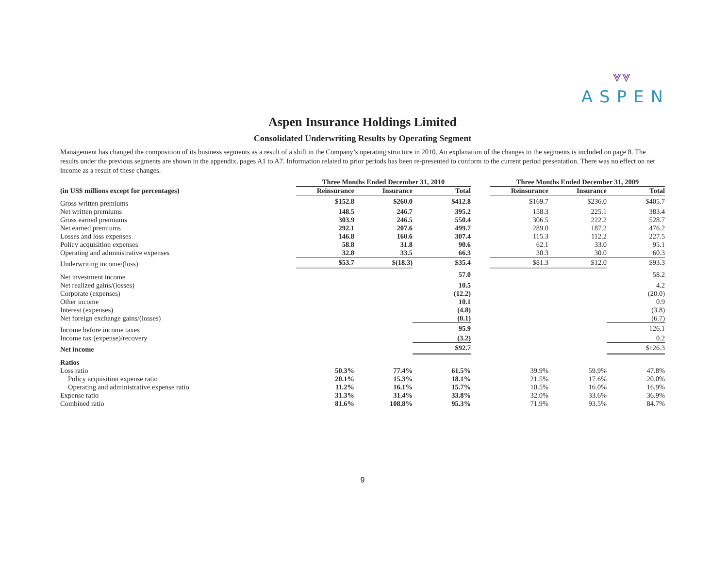⩔⩔
ASPEN
Aspen Insurance Holdings Limited
Consolidated Underwriting Results by Operating Segment
Management has changed the composition of its business segments as a result of a shift in the Company’s operating structure in 2010. An explanation of the changes to the segments is included on page 8. The results under the previous segments are shown in the appendix, pages A1 to A7. Information related to prior periods has been re-presented to conform to the current period presentation. There was no effect on net income as a result of these changes.
| | Three Months Ended December 31, 2010 | | | | Three Months Ended December 31, 2009 | | |
| --- | --- | --- | --- | --- | --- | --- | --- |
| (in US$ millions except for percentages) | Reinsurance | Insurance | Total | | Reinsurance | Insurance | Total |
| Gross written premiums | $152.8 | $260.0 | $412.8 | | $169.7 | $236.0 | $405.7 |
| Net written premiums | 148.5 | 246.7 | 395.2 | | 158.3 | 225.1 | 383.4 |
| Gross earned premiums | 303.9 | 246.5 | 550.4 | | 306.5 | 222.2 | 528.7 |
| Net earned premiums | 292.1 | 207.6 | 499.7 | | 289.0 | 187.2 | 476.2 |
| Losses and loss expenses | 146.8 | 160.6 | 307.4 | | 115.3 | 112.2 | 227.5 |
| Policy acquisition expenses | 58.8 | 31.8 | 90.6 | | 62.1 | 33.0 | 95.1 |
| Operating and administrative expenses | 32.8 | 33.5 | 66.3 | | 30.3 | 30.0 | 60.3 |
| Underwriting income/(loss) | $53.7 | $(18.3) | $35.4 | | $81.3 | $12.0 | $93.3 |
| Net investment income | | | 57.0 | | | | 58.2 |
| Net realized gains/(losses) | | | 10.5 | | | | 4.2 |
| Corporate (expenses) | | | (12.2) | | | | (20.0) |
| Other income | | | 10.1 | | | | 0.9 |
| Interest (expenses) | | | (4.8) | | | | (3.8) |
| Net foreign exchange gains/(losses) | | | (0.1) | | | | (6.7) |
| Income before income taxes | | | 95.9 | | | | 126.1 |
| Income tax (expense)/recovery | | | (3.2) | | | | 0.2 |
| Net income | | | $92.7 | | | | $126.3 |
| Ratios | | | | | | | |
| Loss ratio | 50.3% | 77.4% | 61.5% | | 39.9% | 59.9% | 47.8% |
| Policy acquisition expense ratio | 20.1% | 15.3% | 18.1% | | 21.5% | 17.6% | 20.0% |
| Operating and administrative expense ratio | 11.2% | 16.1% | 15.7% | | 10.5% | 16.0% | 16.9% |
| Expense ratio | 31.3% | 31.4% | 33.8% | | 32.0% | 33.6% | 36.9% |
| Combined ratio | 81.6% | 108.8% | 95.3% | | 71.9% | 93.5% | 84.7% |
9